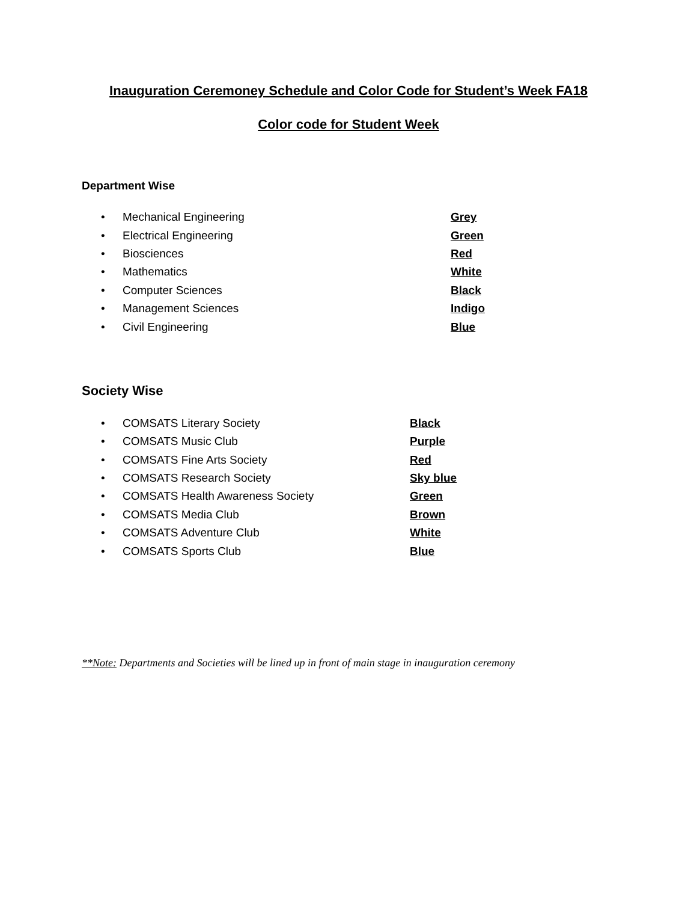Inauguration Ceremoney Schedule and Color Code for Student’s Week FA18
Color code for Student Week
Department Wise
• Mechanical Engineering Grey
• Electrical Engineering Green
• Biosciences Red
• Mathematics White
• Computer Sciences Black
• Management Sciences Indigo
• Civil Engineering Blue
Society Wise
• COMSATS Literary Society Black
• COMSATS Music Club Purple
• COMSATS Fine Arts Society Red
• COMSATS Research Society Sky blue
• COMSATS Health Awareness Society Green
• COMSATS Media Club Brown
• COMSATS Adventure Club White
• COMSATS Sports Club Blue
**Note: Departments and Societies will be lined up in front of main stage in inauguration ceremony